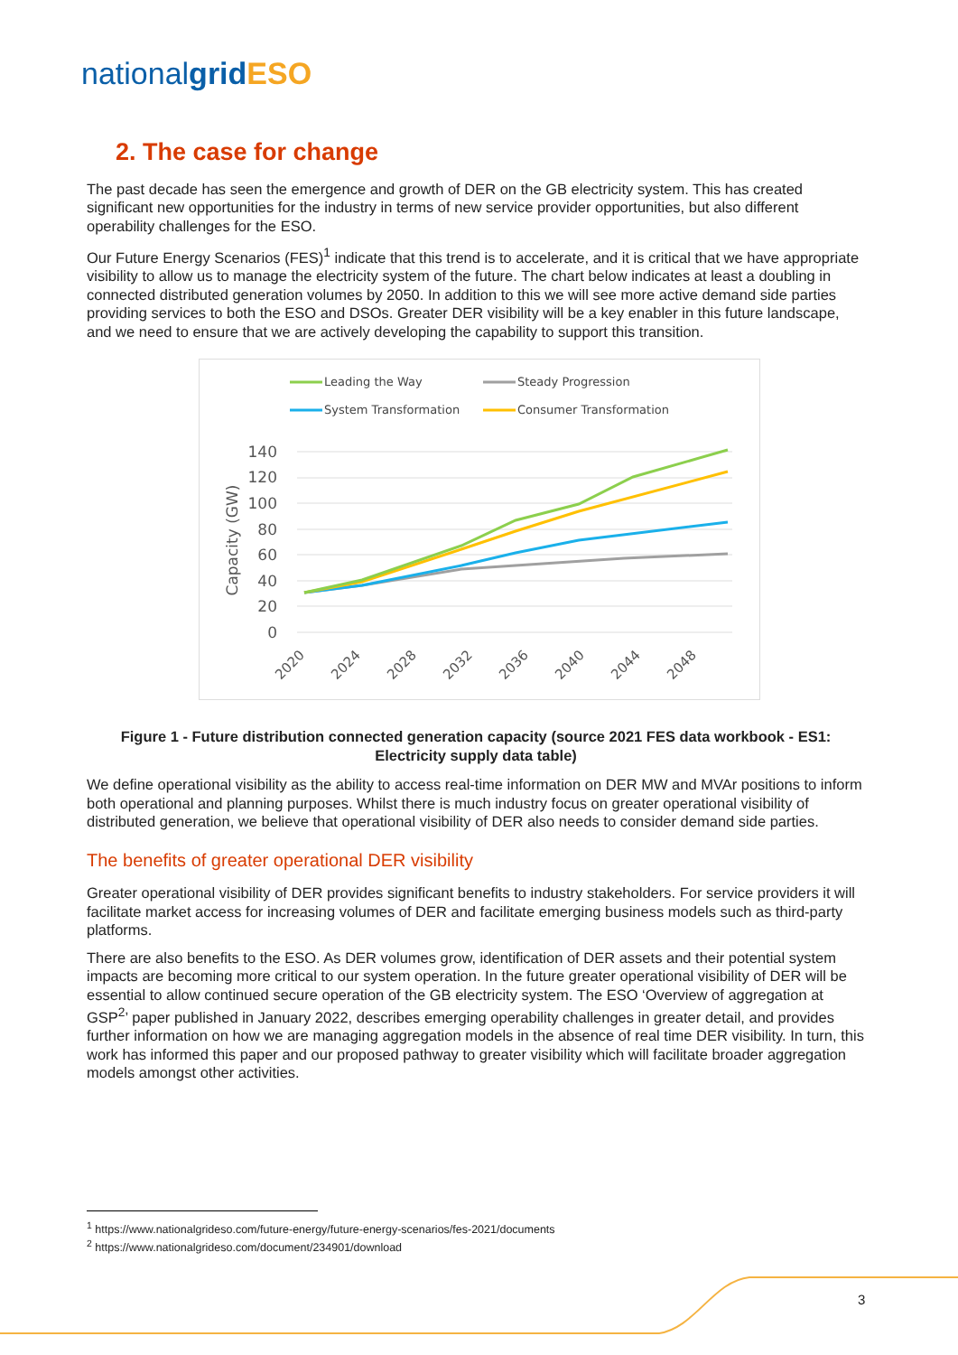nationalgrid ESO
2. The case for change
The past decade has seen the emergence and growth of DER on the GB electricity system. This has created significant new opportunities for the industry in terms of new service provider opportunities, but also different operability challenges for the ESO.
Our Future Energy Scenarios (FES)<sup>1</sup> indicate that this trend is to accelerate, and it is critical that we have appropriate visibility to allow us to manage the electricity system of the future. The chart below indicates at least a doubling in connected distributed generation volumes by 2050. In addition to this we will see more active demand side parties providing services to both the ESO and DSOs. Greater DER visibility will be a key enabler in this future landscape, and we need to ensure that we are actively developing the capability to support this transition.
Leading the Way
Steady Progression
System Transformation
Consumer Transformation
140
120
100
80
60
40
20
0
Capacity (GW)
2020
2024
2028
2032
2036
2040
2044
2048
Figure 1 - Future distribution connected generation capacity (source 2021 FES data workbook - ES1: Electricity supply data table)
We define operational visibility as the ability to access real-time information on DER MW and MVAr positions to inform both operational and planning purposes. Whilst there is much industry focus on greater operational visibility of distributed generation, we believe that operational visibility of DER also needs to consider demand side parties.
The benefits of greater operational DER visibility
Greater operational visibility of DER provides significant benefits to industry stakeholders. For service providers it will facilitate market access for increasing volumes of DER and facilitate emerging business models such as third-party platforms.
There are also benefits to the ESO. As DER volumes grow, identification of DER assets and their potential system impacts are becoming more critical to our system operation. In the future greater operational visibility of DER will be essential to allow continued secure operation of the GB electricity system. The ESO ‘Overview of aggregation at GSP<sup>2</sup>’ paper published in January 2022, describes emerging operability challenges in greater detail, and provides further information on how we are managing aggregation models in the absence of real time DER visibility. In turn, this work has informed this paper and our proposed pathway to greater visibility which will facilitate broader aggregation models amongst other activities.
<sup>1</sup> https://www.nationalgrideso.com/future-energy/future-energy-scenarios/fes-2021/documents
<sup>2</sup> https://www.nationalgrideso.com/document/234901/download
3